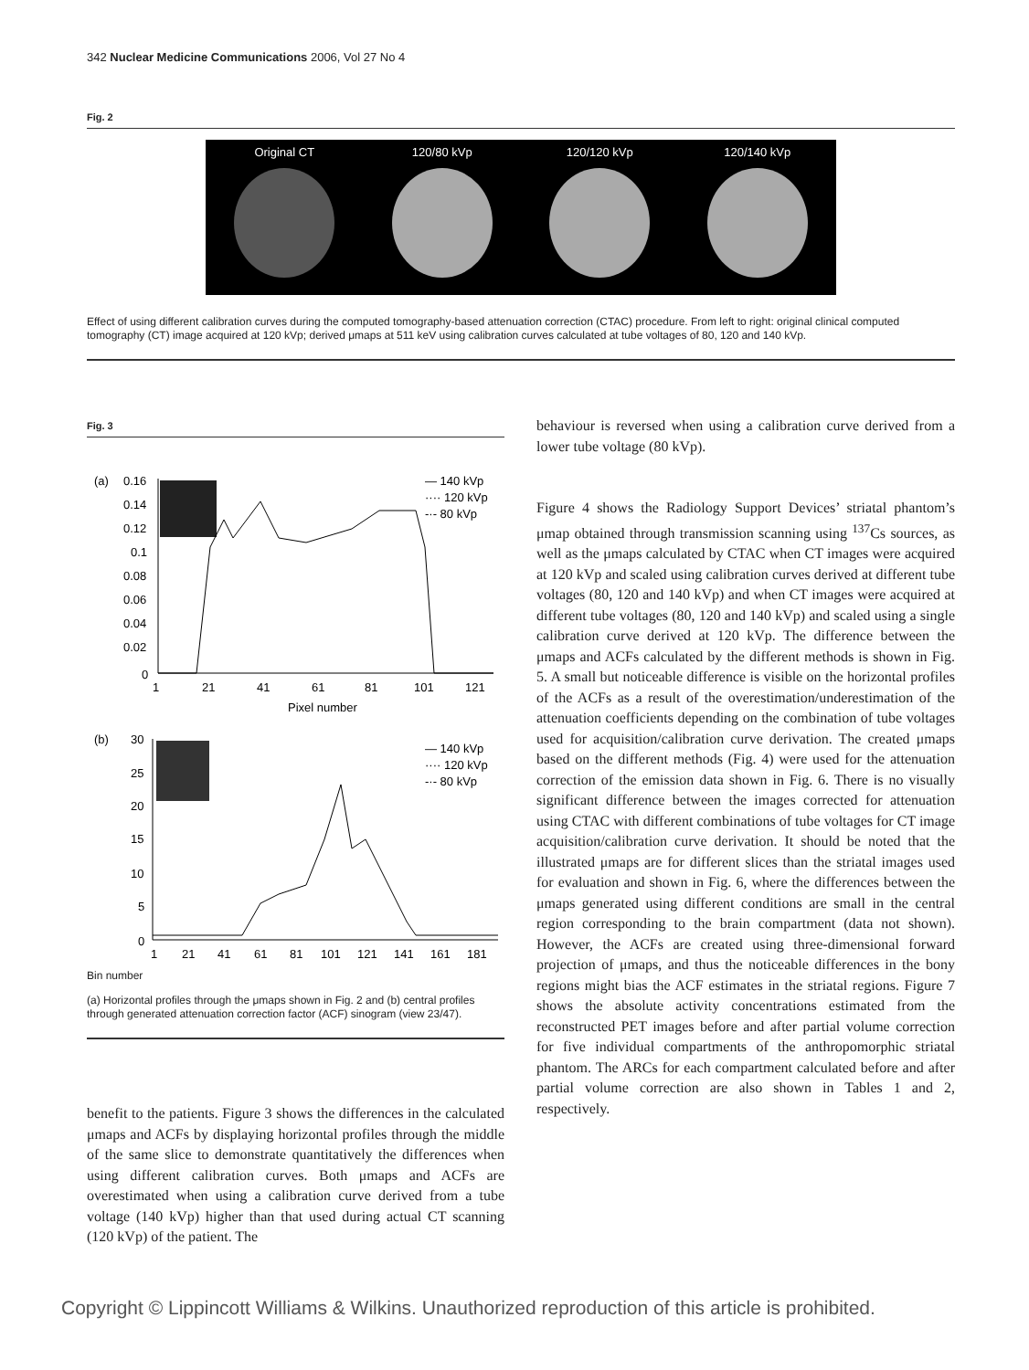342 Nuclear Medicine Communications 2006, Vol 27 No 4
Fig. 2
Original CT 120/80 kVp 120/120 kVp 120/140 kVp
Effect of using different calibration curves during the computed tomography-based attenuation correction (CTAC) procedure. From left to right: original clinical computed tomography (CT) image acquired at 120 kVp; derived μmaps at 511 keV using calibration curves calculated at tube voltages of 80, 120 and 140 kVp.
Fig. 3
(a)
0.16
0.14
0.12
0.1
0.08
0.06
0.04
0.02
0
1
21
41
61
81
101
121
Pixel number
— 140 kVp
···· 120 kVp
-·- 80 kVp
(b)
30
25
20
15
10
5
0
1
21
41
61
81
101
121
141
161
181
— 140 kVp
···· 120 kVp
-·- 80 kVp
Bin number
(a) Horizontal profiles through the μmaps shown in Fig. 2 and (b) central profiles through generated attenuation correction factor (ACF) sinogram (view 23/47).
benefit to the patients. Figure 3 shows the differences in the calculated μmaps and ACFs by displaying horizontal profiles through the middle of the same slice to demonstrate quantitatively the differences when using different calibration curves. Both μmaps and ACFs are overestimated when using a calibration curve derived from a tube voltage (140 kVp) higher than that used during actual CT scanning (120 kVp) of the patient. The
behaviour is reversed when using a calibration curve derived from a lower tube voltage (80 kVp).
Figure 4 shows the Radiology Support Devices’ striatal phantom’s μmap obtained through transmission scanning using <sup>137</sup>Cs sources, as well as the μmaps calculated by CTAC when CT images were acquired at 120 kVp and scaled using calibration curves derived at different tube voltages (80, 120 and 140 kVp) and when CT images were acquired at different tube voltages (80, 120 and 140 kVp) and scaled using a single calibration curve derived at 120 kVp. The difference between the μmaps and ACFs calculated by the different methods is shown in Fig. 5. A small but noticeable difference is visible on the horizontal profiles of the ACFs as a result of the overestimation/underestimation of the attenuation coefficients depending on the combination of tube voltages used for acquisition/calibration curve derivation. The created μmaps based on the different methods (Fig. 4) were used for the attenuation correction of the emission data shown in Fig. 6. There is no visually significant difference between the images corrected for attenuation using CTAC with different combinations of tube voltages for CT image acquisition/calibration curve derivation. It should be noted that the illustrated μmaps are for different slices than the striatal images used for evaluation and shown in Fig. 6, where the differences between the μmaps generated using different conditions are small in the central region corresponding to the brain compartment (data not shown). However, the ACFs are created using three-dimensional forward projection of μmaps, and thus the noticeable differences in the bony regions might bias the ACF estimates in the striatal regions. Figure 7 shows the absolute activity concentrations estimated from the reconstructed PET images before and after partial volume correction for five individual compartments of the anthropomorphic striatal phantom. The ARCs for each compartment calculated before and after partial volume correction are also shown in Tables 1 and 2, respectively.
Copyright © Lippincott Williams & Wilkins. Unauthorized reproduction of this article is prohibited.